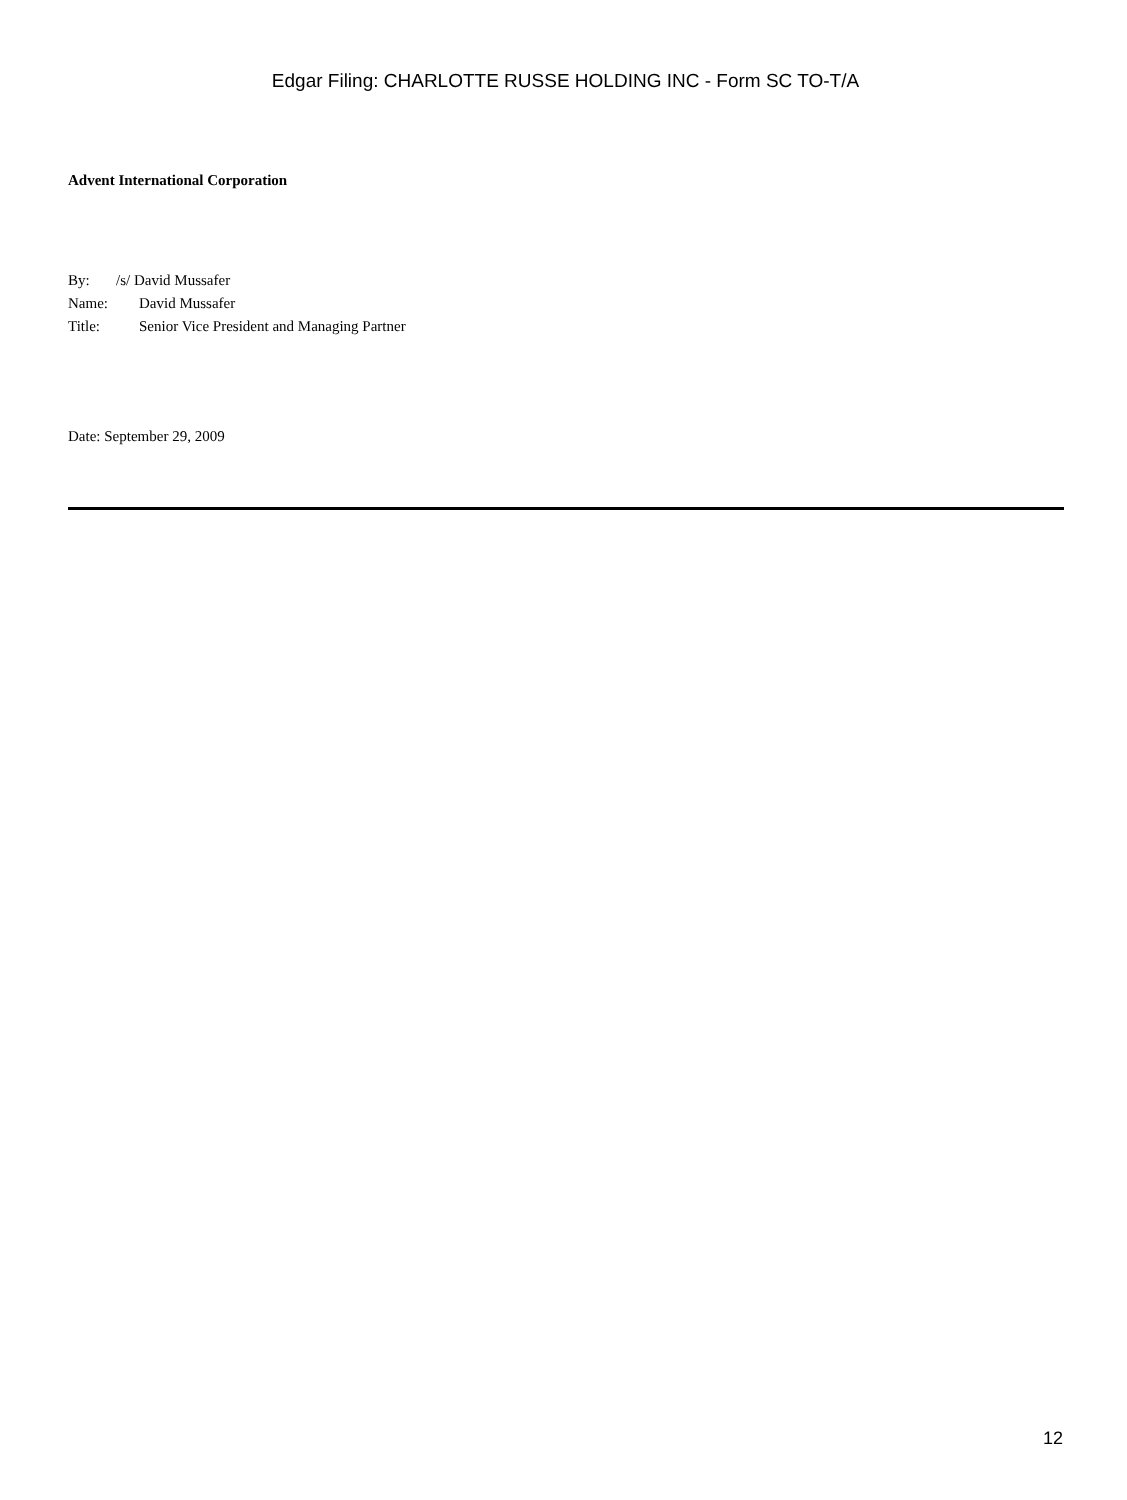Edgar Filing: CHARLOTTE RUSSE HOLDING INC - Form SC TO-T/A
Advent International Corporation
| By: | /s/ David Mussafer | |
| Name: | | David Mussafer |
| Title: | | Senior Vice President and Managing Partner |
Date: September 29, 2009
12